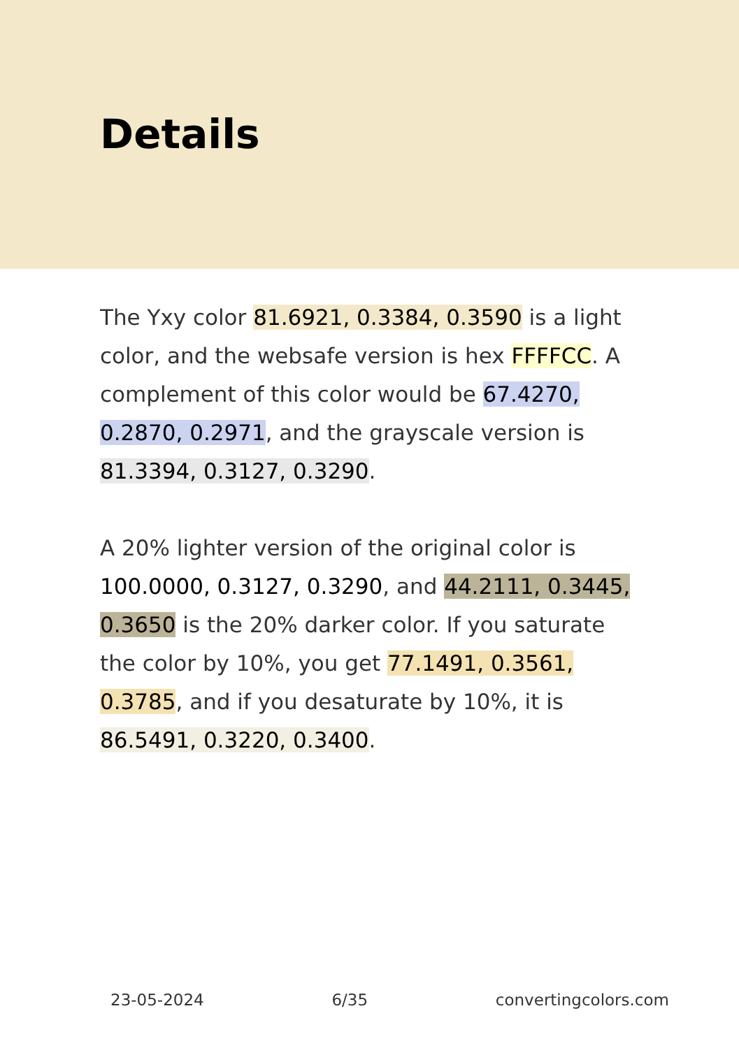Details
The Yxy color 81.6921, 0.3384, 0.3590 is a light color, and the websafe version is hex FFFFCC. A complement of this color would be 67.4270, 0.2870, 0.2971, and the grayscale version is 81.3394, 0.3127, 0.3290.
A 20% lighter version of the original color is 100.0000, 0.3127, 0.3290, and 44.2111, 0.3445, 0.3650 is the 20% darker color. If you saturate the color by 10%, you get 77.1491, 0.3561, 0.3785, and if you desaturate by 10%, it is 86.5491, 0.3220, 0.3400.
23-05-2024 6/35 convertingcolors.com